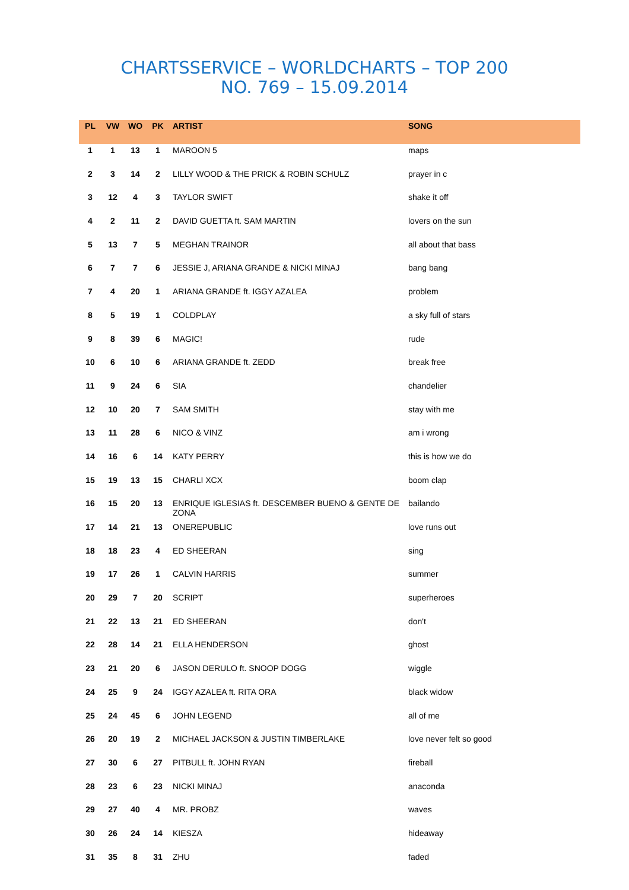CHARTSSERVICE – WORLDCHARTS – TOP 200
NO. 769 – 15.09.2014
| PL | VW | WO | PK | ARTIST | SONG |
| --- | --- | --- | --- | --- | --- |
| 1 | 1 | 13 | 1 | MAROON 5 | maps |
| 2 | 3 | 14 | 2 | LILLY WOOD & THE PRICK & ROBIN SCHULZ | prayer in c |
| 3 | 12 | 4 | 3 | TAYLOR SWIFT | shake it off |
| 4 | 2 | 11 | 2 | DAVID GUETTA ft. SAM MARTIN | lovers on the sun |
| 5 | 13 | 7 | 5 | MEGHAN TRAINOR | all about that bass |
| 6 | 7 | 7 | 6 | JESSIE J, ARIANA GRANDE & NICKI MINAJ | bang bang |
| 7 | 4 | 20 | 1 | ARIANA GRANDE ft. IGGY AZALEA | problem |
| 8 | 5 | 19 | 1 | COLDPLAY | a sky full of stars |
| 9 | 8 | 39 | 6 | MAGIC! | rude |
| 10 | 6 | 10 | 6 | ARIANA GRANDE ft. ZEDD | break free |
| 11 | 9 | 24 | 6 | SIA | chandelier |
| 12 | 10 | 20 | 7 | SAM SMITH | stay with me |
| 13 | 11 | 28 | 6 | NICO & VINZ | am i wrong |
| 14 | 16 | 6 | 14 | KATY PERRY | this is how we do |
| 15 | 19 | 13 | 15 | CHARLI XCX | boom clap |
| 16 | 15 | 20 | 13 | ENRIQUE IGLESIAS ft. DESCEMBER BUENO & GENTE DE ZONA | bailando |
| 17 | 14 | 21 | 13 | ONEREPUBLIC | love runs out |
| 18 | 18 | 23 | 4 | ED SHEERAN | sing |
| 19 | 17 | 26 | 1 | CALVIN HARRIS | summer |
| 20 | 29 | 7 | 20 | SCRIPT | superheroes |
| 21 | 22 | 13 | 21 | ED SHEERAN | don't |
| 22 | 28 | 14 | 21 | ELLA HENDERSON | ghost |
| 23 | 21 | 20 | 6 | JASON DERULO ft. SNOOP DOGG | wiggle |
| 24 | 25 | 9 | 24 | IGGY AZALEA ft. RITA ORA | black widow |
| 25 | 24 | 45 | 6 | JOHN LEGEND | all of me |
| 26 | 20 | 19 | 2 | MICHAEL JACKSON & JUSTIN TIMBERLAKE | love never felt so good |
| 27 | 30 | 6 | 27 | PITBULL ft. JOHN RYAN | fireball |
| 28 | 23 | 6 | 23 | NICKI MINAJ | anaconda |
| 29 | 27 | 40 | 4 | MR. PROBZ | waves |
| 30 | 26 | 24 | 14 | KIESZA | hideaway |
| 31 | 35 | 8 | 31 | ZHU | faded |